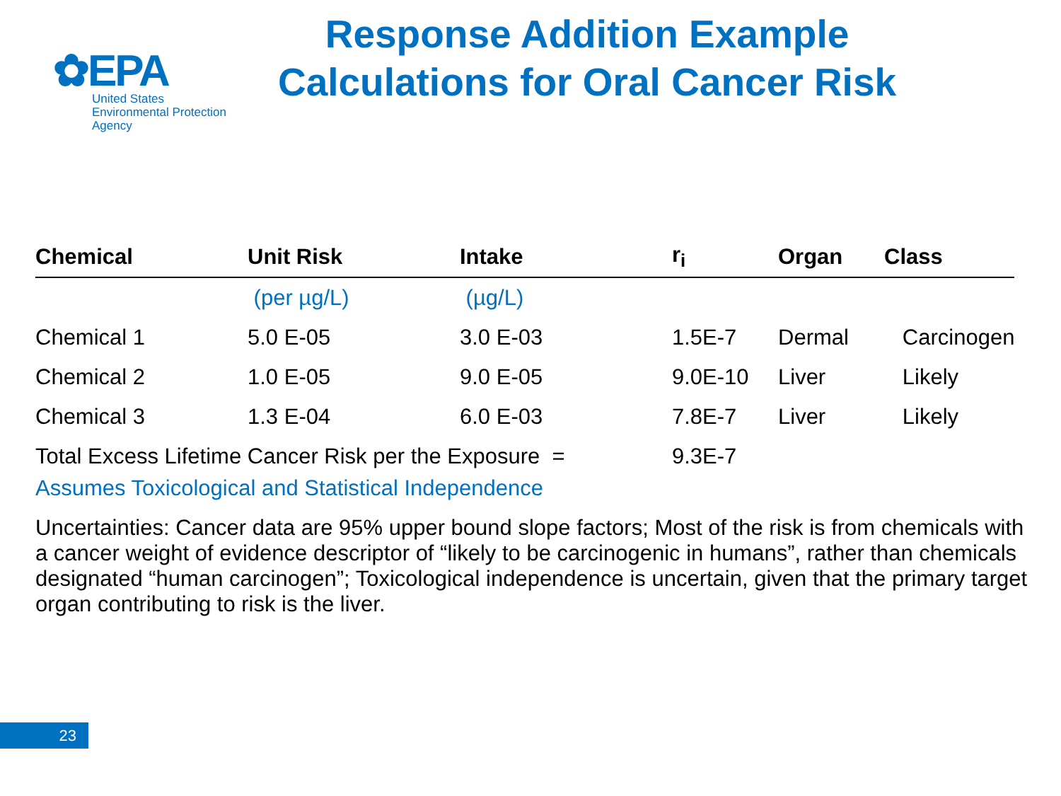✿EPA
United States
Environmental Protection
Agency
Response Addition Example
Calculations for Oral Cancer Risk
| Chemical | Unit Risk | Intake | r<sub>i</sub> | Organ | Class |
| --- | --- | --- | --- | --- | --- |
| | (per µg/L) | (µg/L) | | | |
| Chemical 1 | 5.0 E-05 | 3.0 E-03 | 1.5E-7 | Dermal | Carcinogen |
| Chemical 2 | 1.0 E-05 | 9.0 E-05 | 9.0E-10 | Liver | Likely |
| Chemical 3 | 1.3 E-04 | 6.0 E-03 | 7.8E-7 | Liver | Likely |
| Total Excess Lifetime Cancer Risk per the Exposure = | | | 9.3E-7 | | |
Assumes Toxicological and Statistical Independence
Uncertainties: Cancer data are 95% upper bound slope factors; Most of the risk is from chemicals with a cancer weight of evidence descriptor of “likely to be carcinogenic in humans”, rather than chemicals designated “human carcinogen”; Toxicological independence is uncertain, given that the primary target organ contributing to risk is the liver.
23